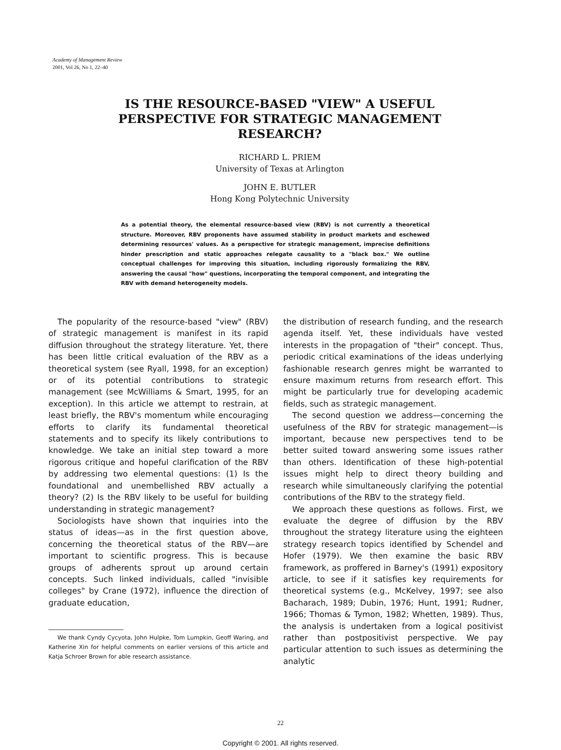Academy of Management Review
2001, Vol 26, No 1, 22–40
IS THE RESOURCE-BASED "VIEW" A USEFUL PERSPECTIVE FOR STRATEGIC MANAGEMENT RESEARCH?
RICHARD L. PRIEM
University of Texas at Arlington
JOHN E. BUTLER
Hong Kong Polytechnic University
As a potential theory, the elemental resource-based view (RBV) is not currently a theoretical structure. Moreover, RBV proponents have assumed stability in product markets and eschewed determining resources' values. As a perspective for strategic management, imprecise definitions hinder prescription and static approaches relegate causality to a "black box." We outline conceptual challenges for improving this situation, including rigorously formalizing the RBV, answering the causal "how" questions, incorporating the temporal component, and integrating the RBV with demand heterogeneity models.
The popularity of the resource-based "view" (RBV) of strategic management is manifest in its rapid diffusion throughout the strategy literature. Yet, there has been little critical evaluation of the RBV as a theoretical system (see Ryall, 1998, for an exception) or of its potential contributions to strategic management (see McWilliams & Smart, 1995, for an exception). In this article we attempt to restrain, at least briefly, the RBV's momentum while encouraging efforts to clarify its fundamental theoretical statements and to specify its likely contributions to knowledge. We take an initial step toward a more rigorous critique and hopeful clarification of the RBV by addressing two elemental questions: (1) Is the foundational and unembellished RBV actually a theory? (2) Is the RBV likely to be useful for building understanding in strategic management?
Sociologists have shown that inquiries into the status of ideas—as in the first question above, concerning the theoretical status of the RBV—are important to scientific progress. This is because groups of adherents sprout up around certain concepts. Such linked individuals, called "invisible colleges" by Crane (1972), influence the direction of graduate education,
We thank Cyndy Cycyota, John Hulpke, Tom Lumpkin, Geoff Waring, and Katherine Xin for helpful comments on earlier versions of this article and Katja Schroer Brown for able research assistance.
the distribution of research funding, and the research agenda itself. Yet, these individuals have vested interests in the propagation of "their" concept. Thus, periodic critical examinations of the ideas underlying fashionable research genres might be warranted to ensure maximum returns from research effort. This might be particularly true for developing academic fields, such as strategic management.
The second question we address—concerning the usefulness of the RBV for strategic management—is important, because new perspectives tend to be better suited toward answering some issues rather than others. Identification of these high-potential issues might help to direct theory building and research while simultaneously clarifying the potential contributions of the RBV to the strategy field.
We approach these questions as follows. First, we evaluate the degree of diffusion by the RBV throughout the strategy literature using the eighteen strategy research topics identified by Schendel and Hofer (1979). We then examine the basic RBV framework, as proffered in Barney's (1991) expository article, to see if it satisfies key requirements for theoretical systems (e.g., McKelvey, 1997; see also Bacharach, 1989; Dubin, 1976; Hunt, 1991; Rudner, 1966; Thomas & Tymon, 1982; Whetten, 1989). Thus, the analysis is undertaken from a logical positivist rather than postpositivist perspective. We pay particular attention to such issues as determining the analytic
22
Copyright © 2001. All rights reserved.